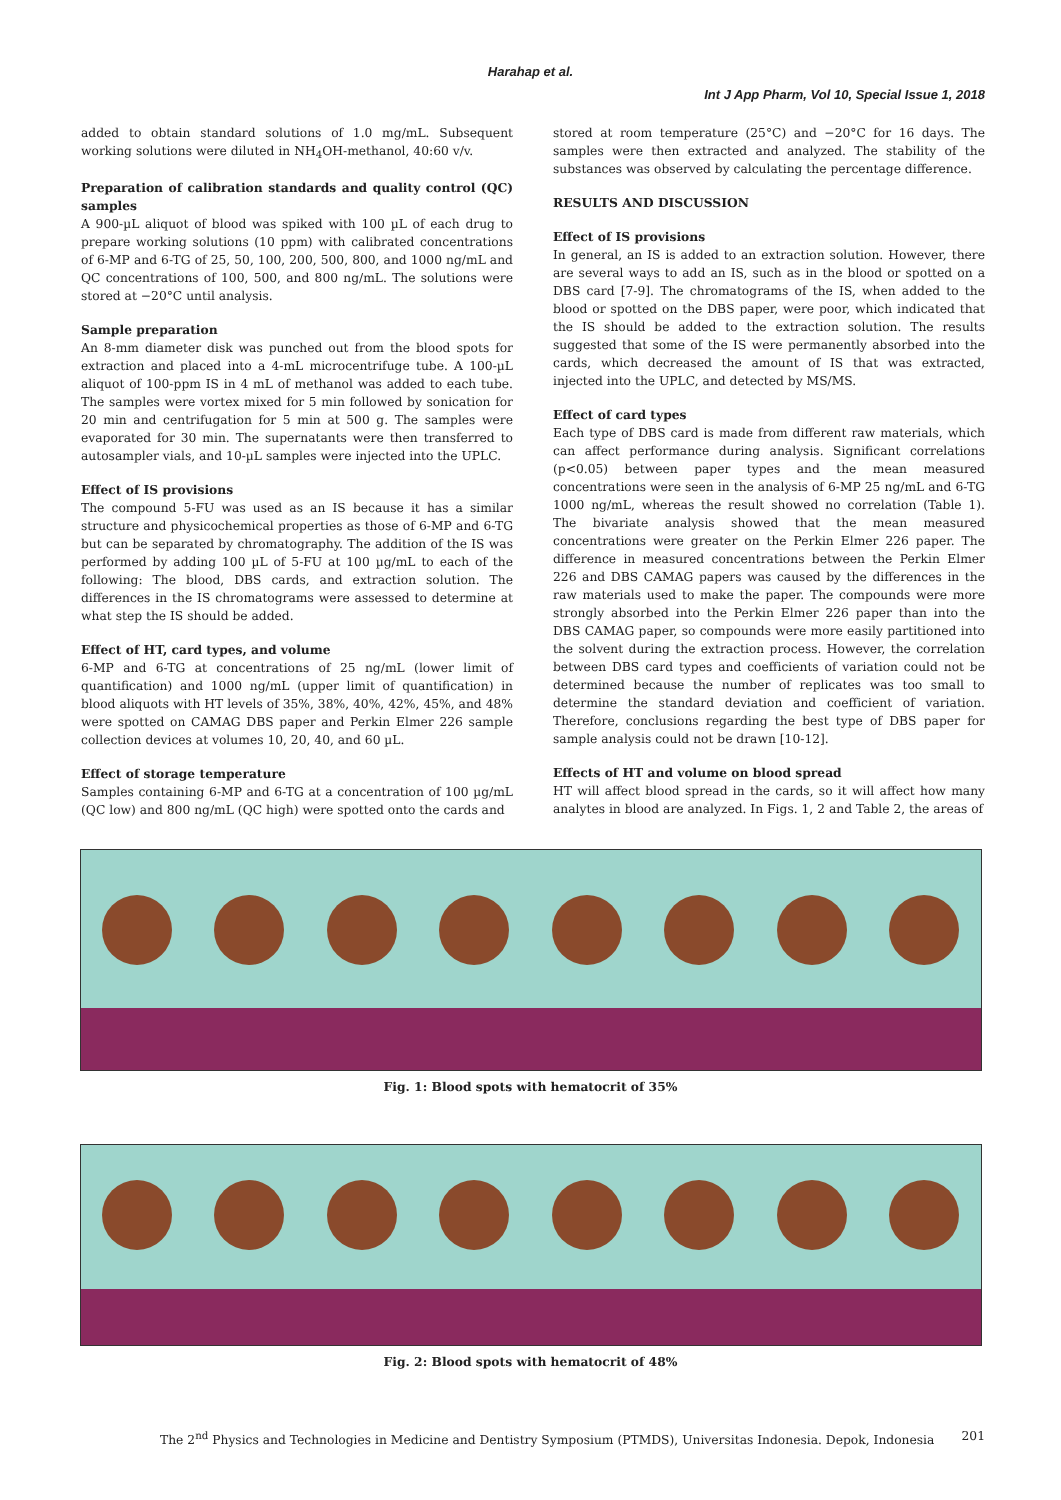Harahap et al.
Int J App Pharm, Vol 10, Special Issue 1, 2018
added to obtain standard solutions of 1.0 mg/mL. Subsequent working solutions were diluted in NH<sub>4</sub>OH-methanol, 40:60 v/v.
Preparation of calibration standards and quality control (QC) samples
A 900-µL aliquot of blood was spiked with 100 µL of each drug to prepare working solutions (10 ppm) with calibrated concentrations of 6-MP and 6-TG of 25, 50, 100, 200, 500, 800, and 1000 ng/mL and QC concentrations of 100, 500, and 800 ng/mL. The solutions were stored at −20°C until analysis.
Sample preparation
An 8-mm diameter disk was punched out from the blood spots for extraction and placed into a 4-mL microcentrifuge tube. A 100-µL aliquot of 100-ppm IS in 4 mL of methanol was added to each tube. The samples were vortex mixed for 5 min followed by sonication for 20 min and centrifugation for 5 min at 500 g. The samples were evaporated for 30 min. The supernatants were then transferred to autosampler vials, and 10-µL samples were injected into the UPLC.
Effect of IS provisions
The compound 5-FU was used as an IS because it has a similar structure and physicochemical properties as those of 6-MP and 6-TG but can be separated by chromatography. The addition of the IS was performed by adding 100 µL of 5-FU at 100 µg/mL to each of the following: The blood, DBS cards, and extraction solution. The differences in the IS chromatograms were assessed to determine at what step the IS should be added.
Effect of HT, card types, and volume
6-MP and 6-TG at concentrations of 25 ng/mL (lower limit of quantification) and 1000 ng/mL (upper limit of quantification) in blood aliquots with HT levels of 35%, 38%, 40%, 42%, 45%, and 48% were spotted on CAMAG DBS paper and Perkin Elmer 226 sample collection devices at volumes 10, 20, 40, and 60 µL.
Effect of storage temperature
Samples containing 6-MP and 6-TG at a concentration of 100 µg/mL (QC low) and 800 ng/mL (QC high) were spotted onto the cards and
stored at room temperature (25°C) and −20°C for 16 days. The samples were then extracted and analyzed. The stability of the substances was observed by calculating the percentage difference.
RESULTS AND DISCUSSION
Effect of IS provisions
In general, an IS is added to an extraction solution. However, there are several ways to add an IS, such as in the blood or spotted on a DBS card [7-9]. The chromatograms of the IS, when added to the blood or spotted on the DBS paper, were poor, which indicated that the IS should be added to the extraction solution. The results suggested that some of the IS were permanently absorbed into the cards, which decreased the amount of IS that was extracted, injected into the UPLC, and detected by MS/MS.
Effect of card types
Each type of DBS card is made from different raw materials, which can affect performance during analysis. Significant correlations (p<0.05) between paper types and the mean measured concentrations were seen in the analysis of 6-MP 25 ng/mL and 6-TG 1000 ng/mL, whereas the result showed no correlation (Table 1). The bivariate analysis showed that the mean measured concentrations were greater on the Perkin Elmer 226 paper. The difference in measured concentrations between the Perkin Elmer 226 and DBS CAMAG papers was caused by the differences in the raw materials used to make the paper. The compounds were more strongly absorbed into the Perkin Elmer 226 paper than into the DBS CAMAG paper, so compounds were more easily partitioned into the solvent during the extraction process. However, the correlation between DBS card types and coefficients of variation could not be determined because the number of replicates was too small to determine the standard deviation and coefficient of variation. Therefore, conclusions regarding the best type of DBS paper for sample analysis could not be drawn [10-12].
Effects of HT and volume on blood spread
HT will affect blood spread in the cards, so it will affect how many analytes in blood are analyzed. In Figs. 1, 2 and Table 2, the areas of
Fig. 1: Blood spots with hematocrit of 35%
Fig. 2: Blood spots with hematocrit of 48%
The 2<sup>nd</sup> Physics and Technologies in Medicine and Dentistry Symposium (PTMDS), Universitas Indonesia. Depok, Indonesia 201